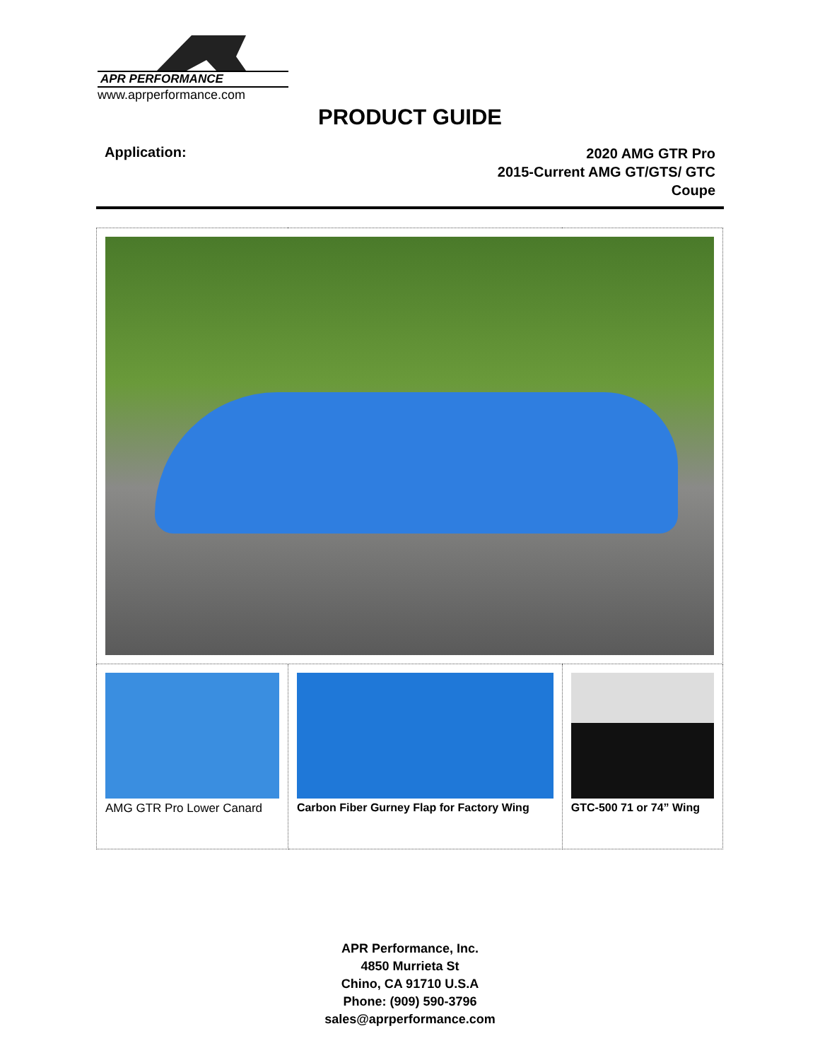APR PERFORMANCE
www.aprperformance.com
PRODUCT GUIDE
Application:
2020 AMG GTR Pro
2015-Current AMG GT/GTS/ GTC
Coupe
| AMG GTR Pro Lower Canard | Carbon Fiber Gurney Flap for Factory Wing | GTC-500 71 or 74” Wing |
APR Performance, Inc.
4850 Murrieta St
Chino, CA 91710 U.S.A
Phone: (909) 590-3796
sales@aprperformance.com